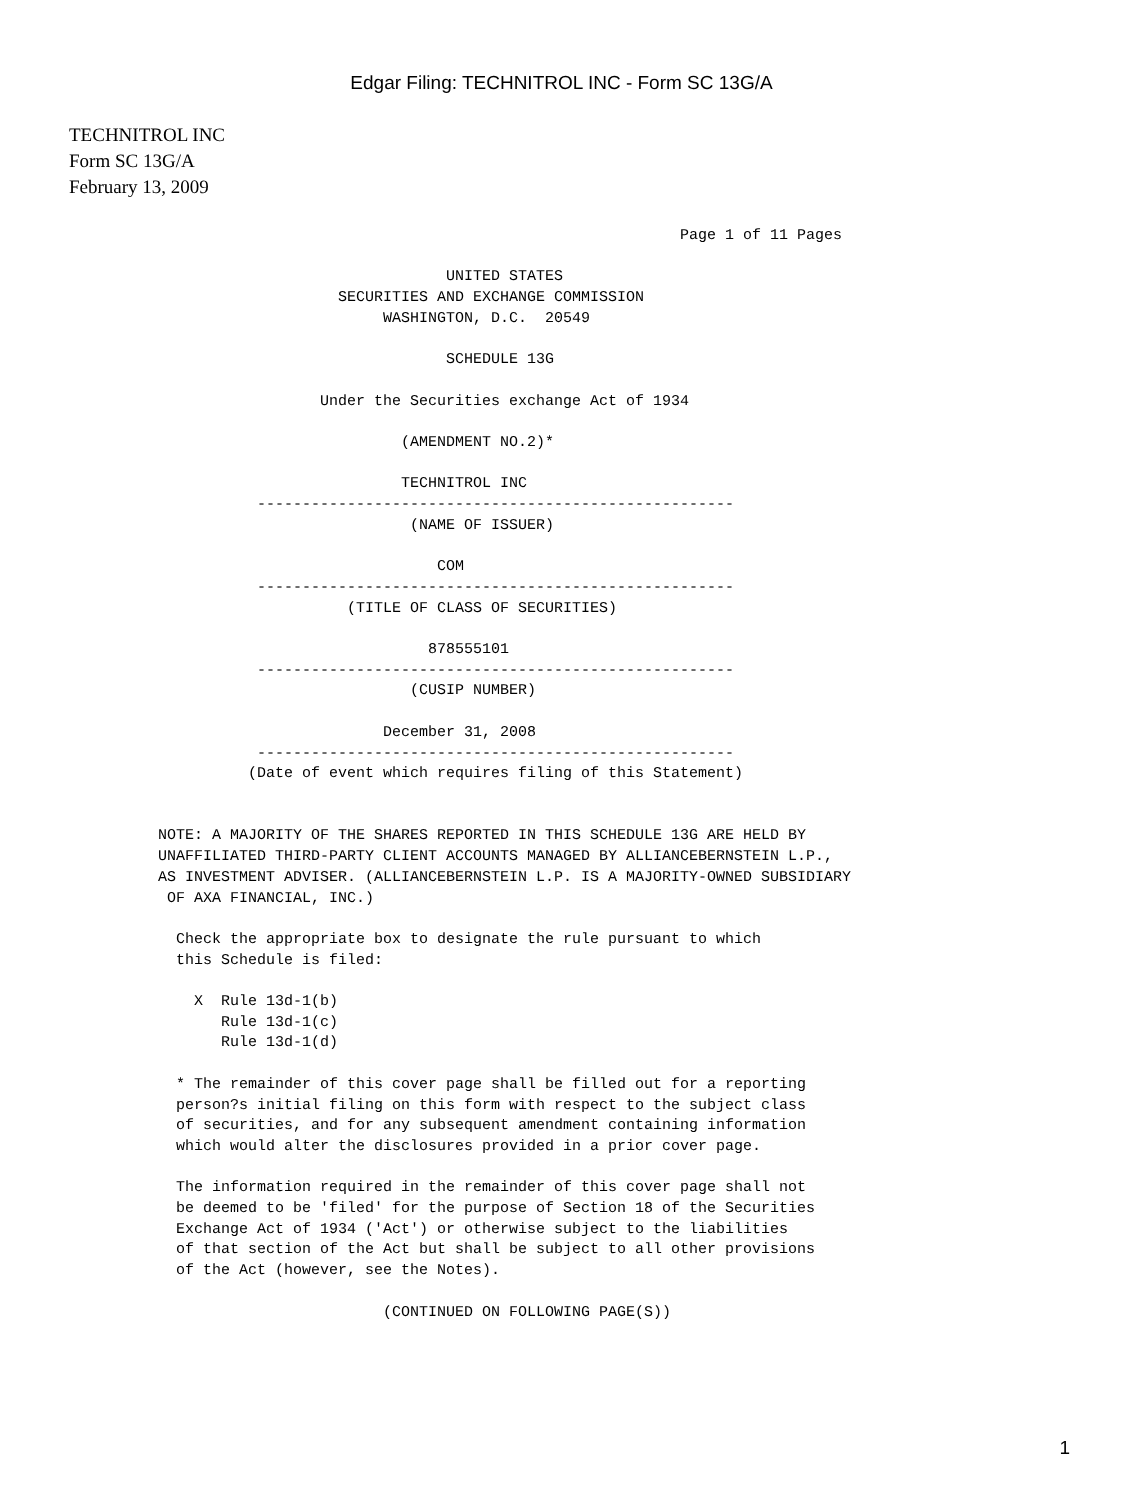Edgar Filing: TECHNITROL INC - Form SC 13G/A
TECHNITROL INC
Form SC 13G/A
February 13, 2009
                                                          Page 1 of 11 Pages

                                UNITED STATES
                    SECURITIES AND EXCHANGE COMMISSION
                         WASHINGTON, D.C.  20549

                                SCHEDULE 13G

                  Under the Securities exchange Act of 1934

                           (AMENDMENT NO.2)*

                           TECHNITROL INC
           -----------------------------------------------------
                            (NAME OF ISSUER)

                               COM
           -----------------------------------------------------
                     (TITLE OF CLASS OF SECURITIES)

                              878555101
           -----------------------------------------------------
                            (CUSIP NUMBER)

                         December 31, 2008
           -----------------------------------------------------
          (Date of event which requires filing of this Statement)


NOTE: A MAJORITY OF THE SHARES REPORTED IN THIS SCHEDULE 13G ARE HELD BY
UNAFFILIATED THIRD-PARTY CLIENT ACCOUNTS MANAGED BY ALLIANCEBERNSTEIN L.P.,
AS INVESTMENT ADVISER. (ALLIANCEBERNSTEIN L.P. IS A MAJORITY-OWNED SUBSIDIARY
 OF AXA FINANCIAL, INC.)

  Check the appropriate box to designate the rule pursuant to which
  this Schedule is filed:

    X  Rule 13d-1(b)
       Rule 13d-1(c)
       Rule 13d-1(d)

  * The remainder of this cover page shall be filled out for a reporting
  person?s initial filing on this form with respect to the subject class
  of securities, and for any subsequent amendment containing information
  which would alter the disclosures provided in a prior cover page.

  The information required in the remainder of this cover page shall not
  be deemed to be 'filed' for the purpose of Section 18 of the Securities
  Exchange Act of 1934 ('Act') or otherwise subject to the liabilities
  of that section of the Act but shall be subject to all other provisions
  of the Act (however, see the Notes).

                         (CONTINUED ON FOLLOWING PAGE(S))
1